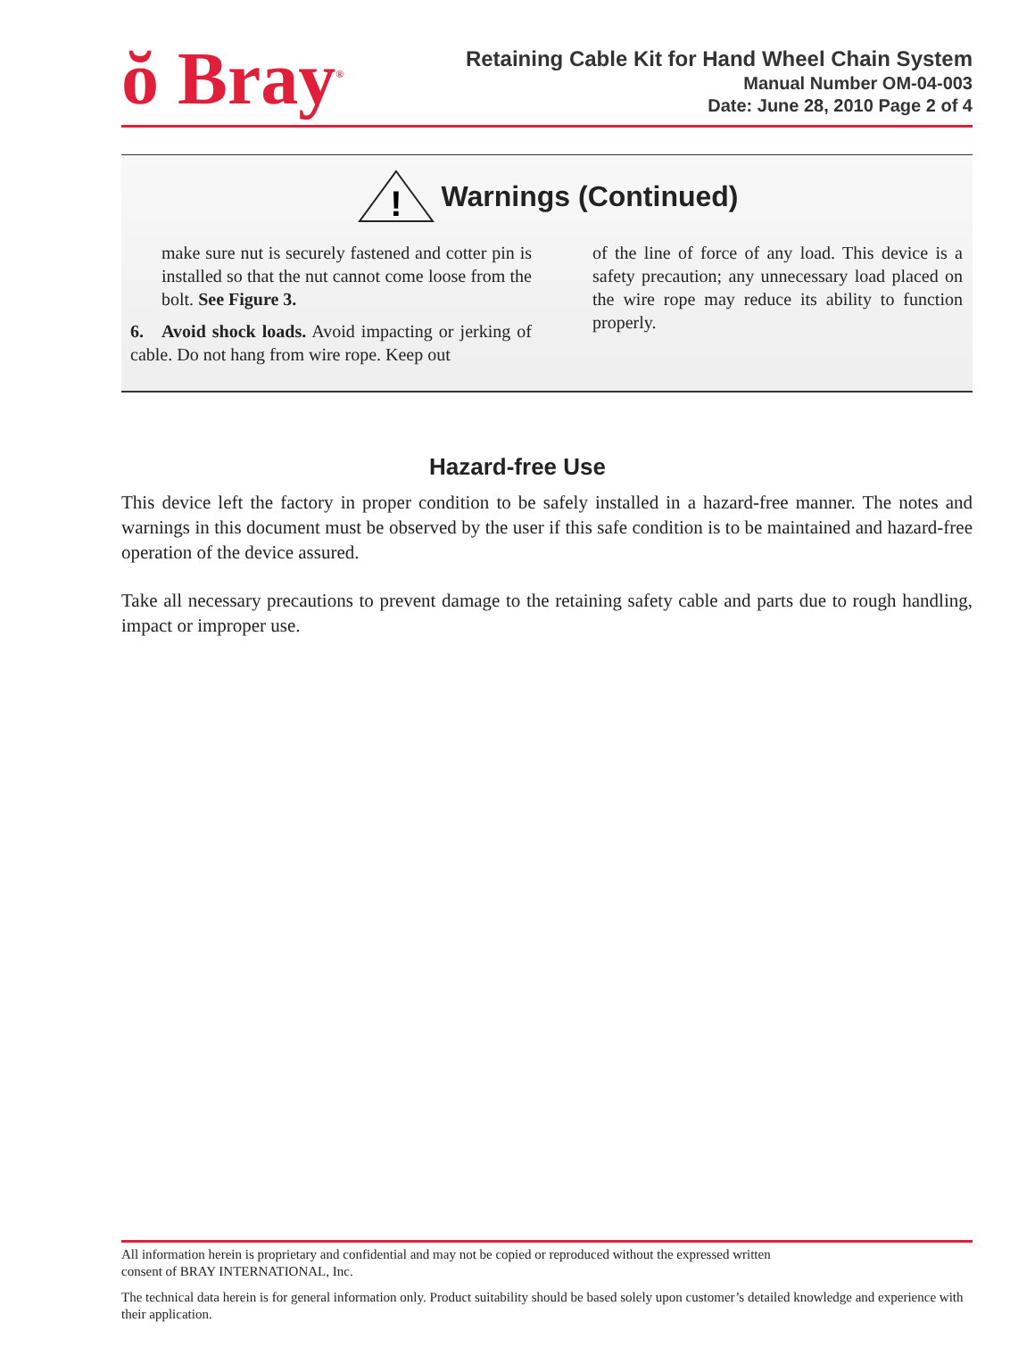ŏ Bray<sup>®</sup>
Retaining Cable Kit for Hand Wheel Chain System
Manual Number OM-04-003
Date: June 28, 2010 Page 2 of 4
!
Warnings (Continued)
make sure nut is securely fastened and cotter pin is installed so that the nut cannot come loose from the bolt. See Figure 3.
6. Avoid shock loads. Avoid impacting or jerking of cable. Do not hang from wire rope. Keep out
of the line of force of any load. This device is a safety precaution; any unnecessary load placed on the wire rope may reduce its ability to function properly.
Hazard-free Use
This device left the factory in proper condition to be safely installed in a hazard-free manner. The notes and warnings in this document must be observed by the user if this safe condition is to be maintained and hazard-free operation of the device assured.
Take all necessary precautions to prevent damage to the retaining safety cable and parts due to rough handling, impact or improper use.
All information herein is proprietary and confidential and may not be copied or reproduced without the expressed written
consent of BRAY INTERNATIONAL, Inc.
The technical data herein is for general information only. Product suitability should be based solely upon customer’s detailed knowledge and experience with their application.